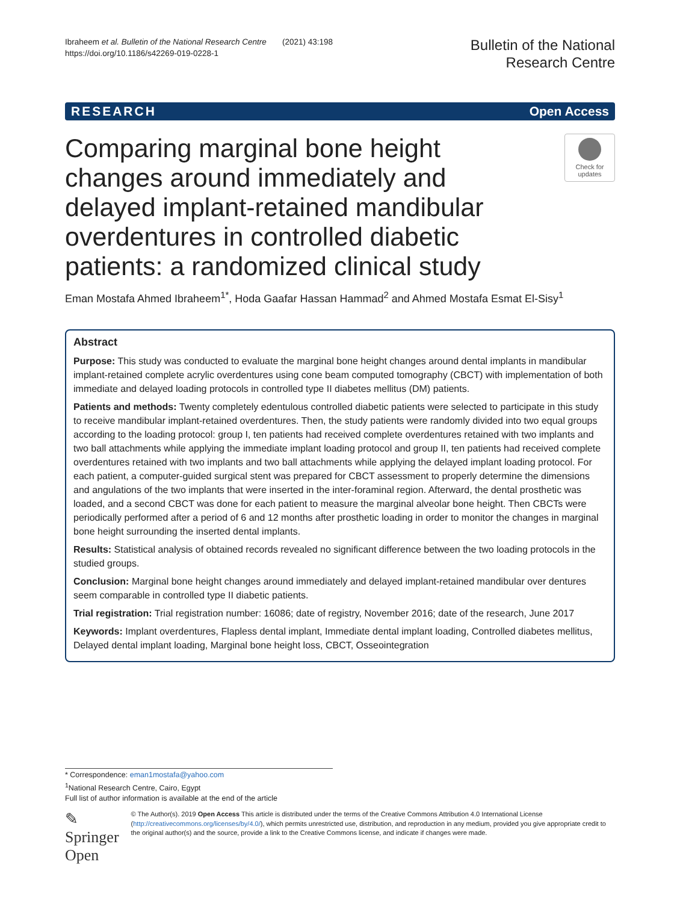Ibraheem et al. Bulletin of the National Research Centre (2021) 43:198
https://doi.org/10.1186/s42269-019-0228-1
Bulletin of the National
Research Centre
RESEARCH Open Access
Comparing marginal bone height changes around immediately and delayed implant-retained mandibular overdentures in controlled diabetic patients: a randomized clinical study
Check for
updates
Eman Mostafa Ahmed Ibraheem<sup>1*</sup>, Hoda Gaafar Hassan Hammad<sup>2</sup> and Ahmed Mostafa Esmat El-Sisy<sup>1</sup>
Abstract
Purpose: This study was conducted to evaluate the marginal bone height changes around dental implants in mandibular implant-retained complete acrylic overdentures using cone beam computed tomography (CBCT) with implementation of both immediate and delayed loading protocols in controlled type II diabetes mellitus (DM) patients.
Patients and methods: Twenty completely edentulous controlled diabetic patients were selected to participate in this study to receive mandibular implant-retained overdentures. Then, the study patients were randomly divided into two equal groups according to the loading protocol: group I, ten patients had received complete overdentures retained with two implants and two ball attachments while applying the immediate implant loading protocol and group II, ten patients had received complete overdentures retained with two implants and two ball attachments while applying the delayed implant loading protocol. For each patient, a computer-guided surgical stent was prepared for CBCT assessment to properly determine the dimensions and angulations of the two implants that were inserted in the inter-foraminal region. Afterward, the dental prosthetic was loaded, and a second CBCT was done for each patient to measure the marginal alveolar bone height. Then CBCTs were periodically performed after a period of 6 and 12 months after prosthetic loading in order to monitor the changes in marginal bone height surrounding the inserted dental implants.
Results: Statistical analysis of obtained records revealed no significant difference between the two loading protocols in the studied groups.
Conclusion: Marginal bone height changes around immediately and delayed implant-retained mandibular over dentures seem comparable in controlled type II diabetic patients.
Trial registration: Trial registration number: 16086; date of registry, November 2016; date of the research, June 2017
Keywords: Implant overdentures, Flapless dental implant, Immediate dental implant loading, Controlled diabetes mellitus, Delayed dental implant loading, Marginal bone height loss, CBCT, Osseointegration
* Correspondence: eman1mostafa@yahoo.com
<sup>1</sup> National Research Centre, Cairo, Egypt
Full list of author information is available at the end of the article
✎ Springer Open
© The Author(s). 2019 Open Access This article is distributed under the terms of the Creative Commons Attribution 4.0 International License (http://creativecommons.org/licenses/by/4.0/), which permits unrestricted use, distribution, and reproduction in any medium, provided you give appropriate credit to the original author(s) and the source, provide a link to the Creative Commons license, and indicate if changes were made.